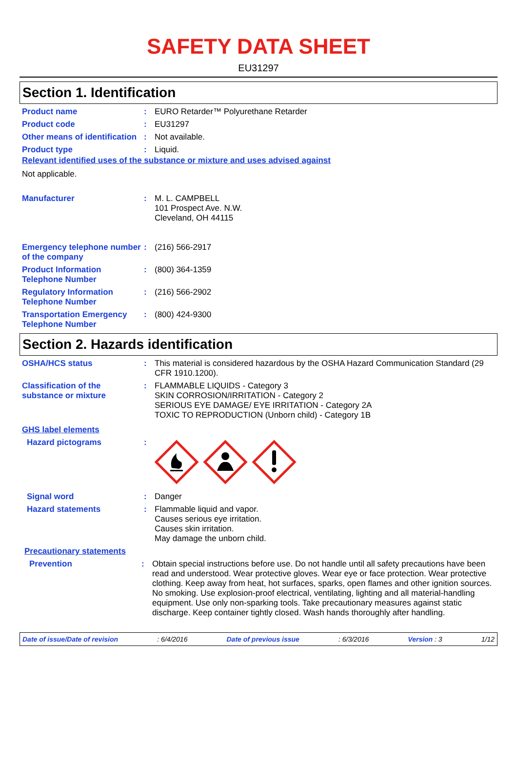SAFETY DATA SHEET
EU31297
Section 1. Identification
Product name :
EURO Retarder™ Polyurethane Retarder
Product code :
EU31297
Other means of identification
:
Not available.
Product type :
Liquid.
Relevant identified uses of the substance or mixture and uses advised against
Not applicable.
Manufacturer :
M. L. CAMPBELL
101 Prospect Ave. N.W.
Cleveland, OH 44115
Emergency telephone number of the company
:
(216) 566-2917
Product Information Telephone Number
:
(800) 364-1359
Regulatory Information Telephone Number
:
(216) 566-2902
Transportation Emergency Telephone Number
:
(800) 424-9300
Section 2. Hazards identification
OSHA/HCS status :
This material is considered hazardous by the OSHA Hazard Communication Standard (29 CFR 1910.1200).
Classification of the substance or mixture
:
FLAMMABLE LIQUIDS - Category 3
SKIN CORROSION/IRRITATION - Category 2
SERIOUS EYE DAMAGE/ EYE IRRITATION - Category 2A
TOXIC TO REPRODUCTION (Unborn child) - Category 1B
GHS label elements
Hazard pictograms :
Signal word :
Danger
Hazard statements :
Flammable liquid and vapor.
Causes serious eye irritation.
Causes skin irritation.
May damage the unborn child.
Precautionary statements
Prevention :
Obtain special instructions before use. Do not handle until all safety precautions have been read and understood. Wear protective gloves. Wear eye or face protection. Wear protective clothing. Keep away from heat, hot surfaces, sparks, open flames and other ignition sources. No smoking. Use explosion-proof electrical, ventilating, lighting and all material-handling equipment. Use only non-sparking tools. Take precautionary measures against static discharge. Keep container tightly closed. Wash hands thoroughly after handling.
Date of issue/Date of revision: 6/4/2016 Date of previous issue: 6/3/2016 Version : 3 1/12